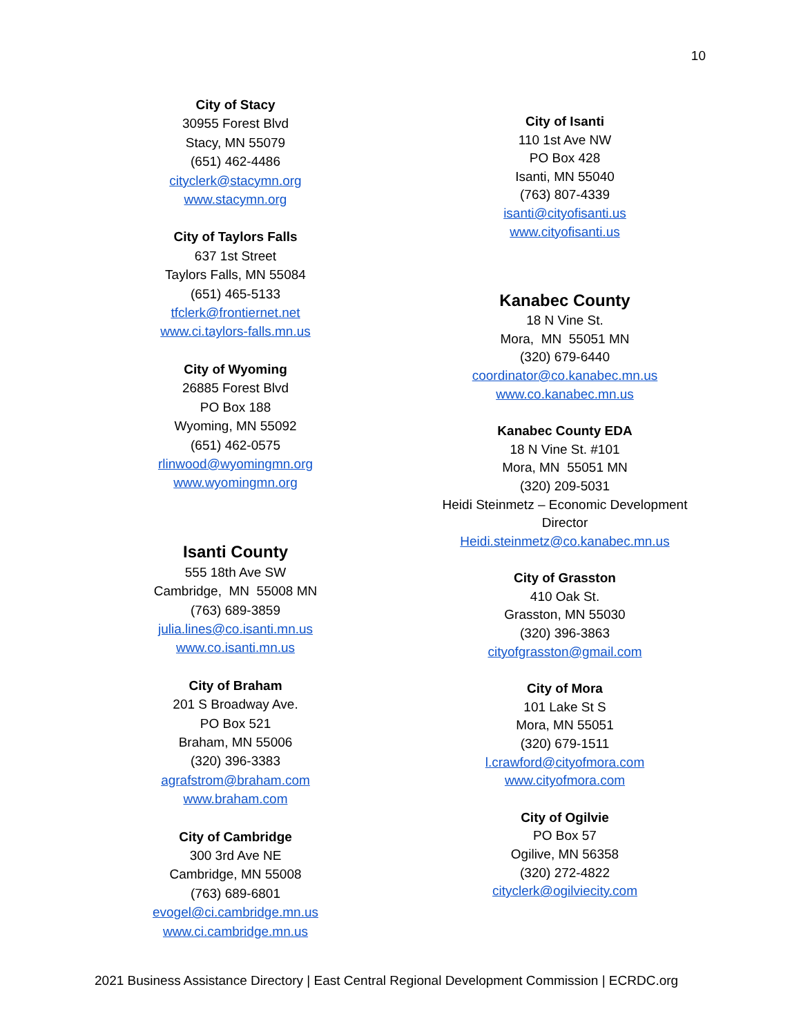10
City of Stacy
30955 Forest Blvd
Stacy, MN 55079
(651) 462-4486
cityclerk@stacymn.org
www.stacymn.org
City of Taylors Falls
637 1st Street
Taylors Falls, MN 55084
(651) 465-5133
tfclerk@frontiernet.net
www.ci.taylors-falls.mn.us
City of Wyoming
26885 Forest Blvd
PO Box 188
Wyoming, MN 55092
(651) 462-0575
rlinwood@wyomingmn.org
www.wyomingmn.org
Isanti County
555 18th Ave SW
Cambridge, MN 55008 MN
(763) 689-3859
julia.lines@co.isanti.mn.us
www.co.isanti.mn.us
City of Braham
201 S Broadway Ave.
PO Box 521
Braham, MN 55006
(320) 396-3383
agrafstrom@braham.com
www.braham.com
City of Cambridge
300 3rd Ave NE
Cambridge, MN 55008
(763) 689-6801
evogel@ci.cambridge.mn.us
www.ci.cambridge.mn.us
City of Isanti
110 1st Ave NW
PO Box 428
Isanti, MN 55040
(763) 807-4339
isanti@cityofisanti.us
www.cityofisanti.us
Kanabec County
18 N Vine St.
Mora, MN 55051 MN
(320) 679-6440
coordinator@co.kanabec.mn.us
www.co.kanabec.mn.us
Kanabec County EDA
18 N Vine St. #101
Mora, MN 55051 MN
(320) 209-5031
Heidi Steinmetz – Economic Development Director
Heidi.steinmetz@co.kanabec.mn.us
City of Grasston
410 Oak St.
Grasston, MN 55030
(320) 396-3863
cityofgrasston@gmail.com
City of Mora
101 Lake St S
Mora, MN 55051
(320) 679-1511
l.crawford@cityofmora.com
www.cityofmora.com
City of Ogilvie
PO Box 57
Ogilive, MN 56358
(320) 272-4822
cityclerk@ogilviecity.com
2021 Business Assistance Directory | East Central Regional Development Commission | ECRDC.org